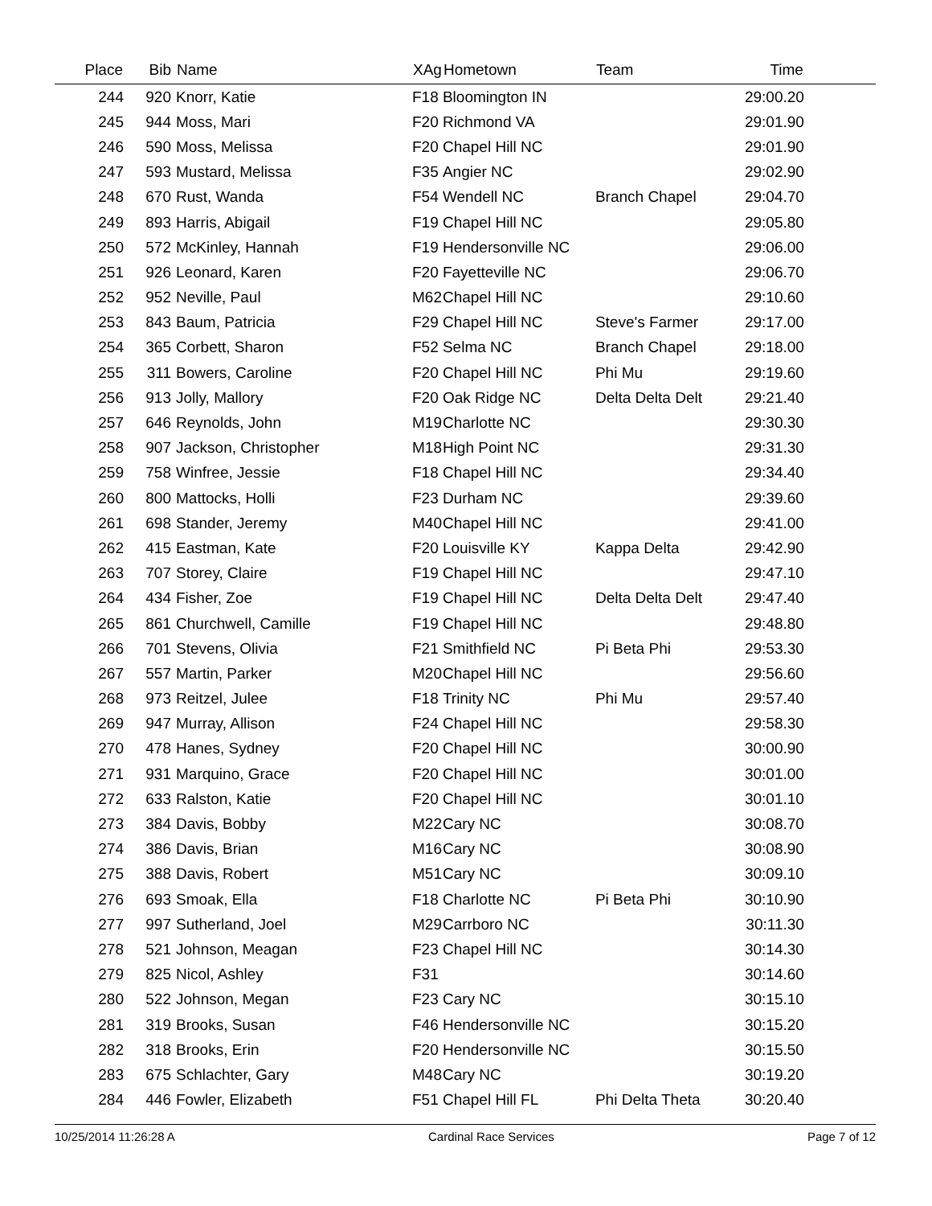| Place | Bib | Name | XAg | Hometown | Team | Time | |
| --- | --- | --- | --- | --- | --- | --- | --- |
| 244 | 920 | Knorr, Katie | F18 | Bloomington IN | | 29:00.20 | |
| 245 | 944 | Moss, Mari | F20 | Richmond VA | | 29:01.90 | |
| 246 | 590 | Moss, Melissa | F20 | Chapel Hill NC | | 29:01.90 | |
| 247 | 593 | Mustard, Melissa | F35 | Angier NC | | 29:02.90 | |
| 248 | 670 | Rust, Wanda | F54 | Wendell NC | Branch Chapel | 29:04.70 | |
| 249 | 893 | Harris, Abigail | F19 | Chapel Hill NC | | 29:05.80 | |
| 250 | 572 | McKinley, Hannah | F19 | Hendersonville NC | | 29:06.00 | |
| 251 | 926 | Leonard, Karen | F20 | Fayetteville NC | | 29:06.70 | |
| 252 | 952 | Neville, Paul | M62 | Chapel Hill NC | | 29:10.60 | |
| 253 | 843 | Baum, Patricia | F29 | Chapel Hill NC | Steve's Farmer | 29:17.00 | |
| 254 | 365 | Corbett, Sharon | F52 | Selma NC | Branch Chapel | 29:18.00 | |
| 255 | 311 | Bowers, Caroline | F20 | Chapel Hill NC | Phi Mu | 29:19.60 | |
| 256 | 913 | Jolly, Mallory | F20 | Oak Ridge NC | Delta Delta Delt | 29:21.40 | |
| 257 | 646 | Reynolds, John | M19 | Charlotte NC | | 29:30.30 | |
| 258 | 907 | Jackson, Christopher | M18 | High Point NC | | 29:31.30 | |
| 259 | 758 | Winfree, Jessie | F18 | Chapel Hill NC | | 29:34.40 | |
| 260 | 800 | Mattocks, Holli | F23 | Durham NC | | 29:39.60 | |
| 261 | 698 | Stander, Jeremy | M40 | Chapel Hill NC | | 29:41.00 | |
| 262 | 415 | Eastman, Kate | F20 | Louisville KY | Kappa Delta | 29:42.90 | |
| 263 | 707 | Storey, Claire | F19 | Chapel Hill NC | | 29:47.10 | |
| 264 | 434 | Fisher, Zoe | F19 | Chapel Hill NC | Delta Delta Delt | 29:47.40 | |
| 265 | 861 | Churchwell, Camille | F19 | Chapel Hill NC | | 29:48.80 | |
| 266 | 701 | Stevens, Olivia | F21 | Smithfield NC | Pi Beta Phi | 29:53.30 | |
| 267 | 557 | Martin, Parker | M20 | Chapel Hill NC | | 29:56.60 | |
| 268 | 973 | Reitzel, Julee | F18 | Trinity NC | Phi Mu | 29:57.40 | |
| 269 | 947 | Murray, Allison | F24 | Chapel Hill NC | | 29:58.30 | |
| 270 | 478 | Hanes, Sydney | F20 | Chapel Hill NC | | 30:00.90 | |
| 271 | 931 | Marquino, Grace | F20 | Chapel Hill NC | | 30:01.00 | |
| 272 | 633 | Ralston, Katie | F20 | Chapel Hill NC | | 30:01.10 | |
| 273 | 384 | Davis, Bobby | M22 | Cary NC | | 30:08.70 | |
| 274 | 386 | Davis, Brian | M16 | Cary NC | | 30:08.90 | |
| 275 | 388 | Davis, Robert | M51 | Cary NC | | 30:09.10 | |
| 276 | 693 | Smoak, Ella | F18 | Charlotte NC | Pi Beta Phi | 30:10.90 | |
| 277 | 997 | Sutherland, Joel | M29 | Carrboro NC | | 30:11.30 | |
| 278 | 521 | Johnson, Meagan | F23 | Chapel Hill NC | | 30:14.30 | |
| 279 | 825 | Nicol, Ashley | F31 | | | 30:14.60 | |
| 280 | 522 | Johnson, Megan | F23 | Cary NC | | 30:15.10 | |
| 281 | 319 | Brooks, Susan | F46 | Hendersonville NC | | 30:15.20 | |
| 282 | 318 | Brooks, Erin | F20 | Hendersonville NC | | 30:15.50 | |
| 283 | 675 | Schlachter, Gary | M48 | Cary NC | | 30:19.20 | |
| 284 | 446 | Fowler, Elizabeth | F51 | Chapel Hill FL | Phi Delta Theta | 30:20.40 | |
10/25/2014 11:26:28 A Cardinal Race Services Page 7 of 12